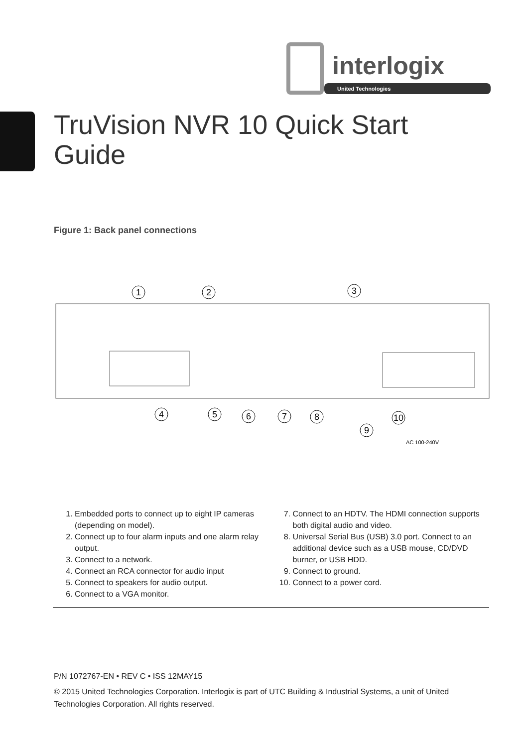interlogix
United Technologies
TruVision NVR 10 Quick Start
Guide
Figure 1: Back panel connections
1
2
3
4
5
6
7
8
9
10
AC 100-240V
1. Embedded ports to connect up to eight IP cameras (depending on model).
2. Connect up to four alarm inputs and one alarm relay output.
3. Connect to a network.
4. Connect an RCA connector for audio input
5. Connect to speakers for audio output.
6. Connect to a VGA monitor.
7. Connect to an HDTV. The HDMI connection supports both digital audio and video.
8. Universal Serial Bus (USB) 3.0 port. Connect to an additional device such as a USB mouse, CD/DVD burner, or USB HDD.
9. Connect to ground.
10. Connect to a power cord.
P/N 1072767-EN • REV C • ISS 12MAY15
© 2015 United Technologies Corporation. Interlogix is part of UTC Building & Industrial Systems, a unit of United Technologies Corporation. All rights reserved.